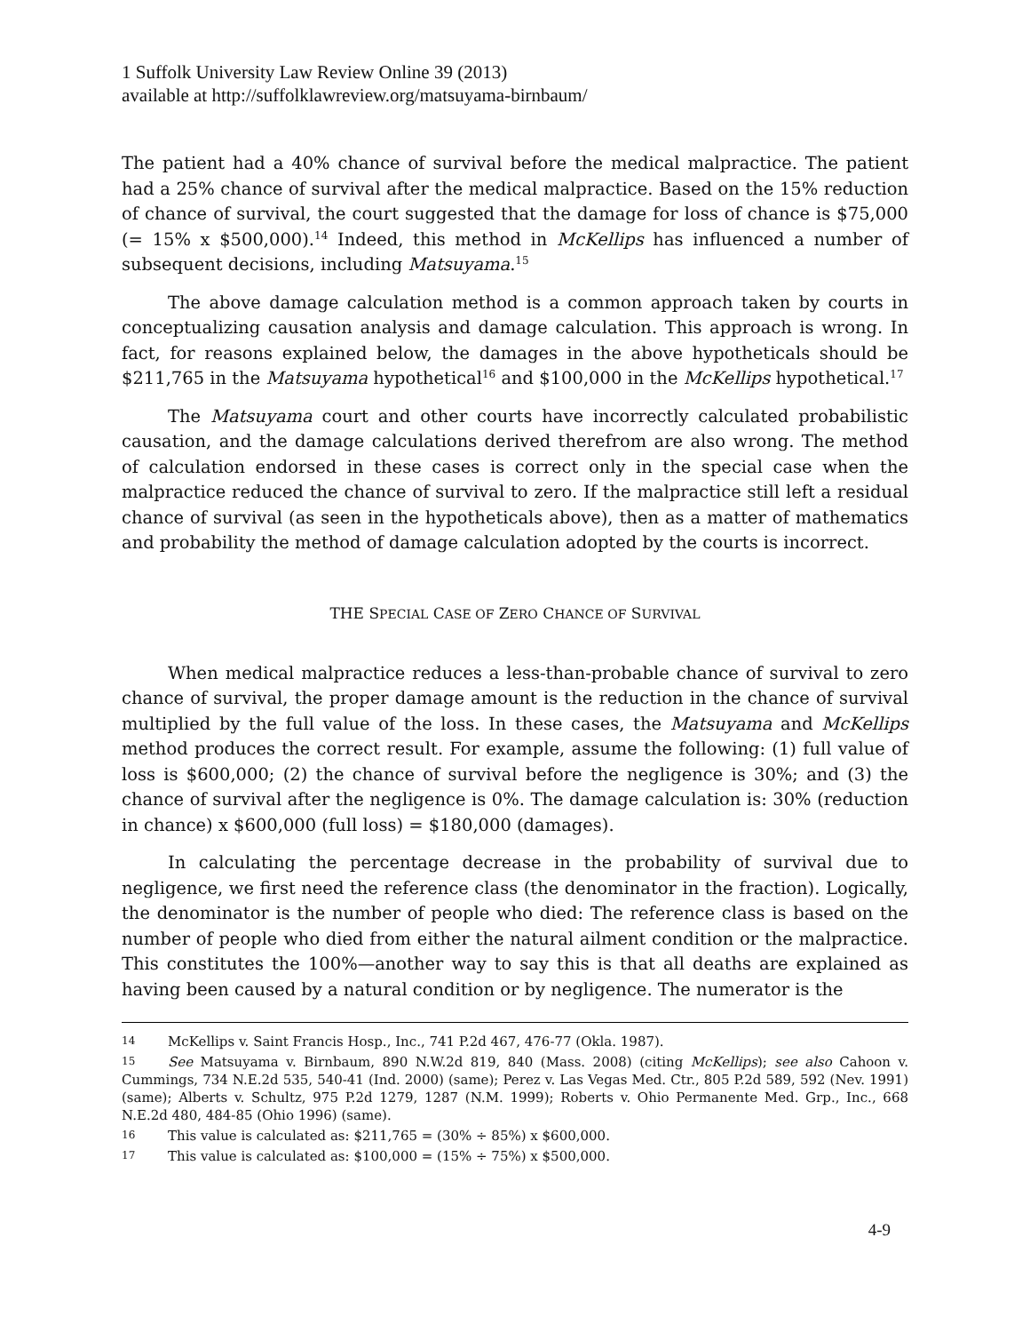1 Suffolk University Law Review Online 39 (2013)
available at http://suffolklawreview.org/matsuyama-birnbaum/
The patient had a 40% chance of survival before the medical malpractice. The patient had a 25% chance of survival after the medical malpractice. Based on the 15% reduction of chance of survival, the court suggested that the damage for loss of chance is $75,000 (= 15% x $500,000).<sup>14</sup> Indeed, this method in McKellips has influenced a number of subsequent decisions, including Matsuyama.<sup>15</sup>
The above damage calculation method is a common approach taken by courts in conceptualizing causation analysis and damage calculation. This approach is wrong. In fact, for reasons explained below, the damages in the above hypotheticals should be $211,765 in the Matsuyama hypothetical<sup>16</sup> and $100,000 in the McKellips hypothetical.<sup>17</sup>
The Matsuyama court and other courts have incorrectly calculated probabilistic causation, and the damage calculations derived therefrom are also wrong. The method of calculation endorsed in these cases is correct only in the special case when the malpractice reduced the chance of survival to zero. If the malpractice still left a residual chance of survival (as seen in the hypotheticals above), then as a matter of mathematics and probability the method of damage calculation adopted by the courts is incorrect.
THE SPECIAL CASE OF ZERO CHANCE OF SURVIVAL
When medical malpractice reduces a less-than-probable chance of survival to zero chance of survival, the proper damage amount is the reduction in the chance of survival multiplied by the full value of the loss. In these cases, the Matsuyama and McKellips method produces the correct result. For example, assume the following: (1) full value of loss is $600,000; (2) the chance of survival before the negligence is 30%; and (3) the chance of survival after the negligence is 0%. The damage calculation is: 30% (reduction in chance) x $600,000 (full loss) = $180,000 (damages).
In calculating the percentage decrease in the probability of survival due to negligence, we first need the reference class (the denominator in the fraction). Logically, the denominator is the number of people who died: The reference class is based on the number of people who died from either the natural ailment condition or the malpractice. This constitutes the 100%—another way to say this is that all deaths are explained as having been caused by a natural condition or by negligence. The numerator is the
14 McKellips v. Saint Francis Hosp., Inc., 741 P.2d 467, 476-77 (Okla. 1987).
15 See Matsuyama v. Birnbaum, 890 N.W.2d 819, 840 (Mass. 2008) (citing McKellips); see also Cahoon v. Cummings, 734 N.E.2d 535, 540-41 (Ind. 2000) (same); Perez v. Las Vegas Med. Ctr., 805 P.2d 589, 592 (Nev. 1991) (same); Alberts v. Schultz, 975 P.2d 1279, 1287 (N.M. 1999); Roberts v. Ohio Permanente Med. Grp., Inc., 668 N.E.2d 480, 484-85 (Ohio 1996) (same).
16 This value is calculated as: $211,765 = (30% ÷ 85%) x $600,000.
17 This value is calculated as: $100,000 = (15% ÷ 75%) x $500,000.
4-9